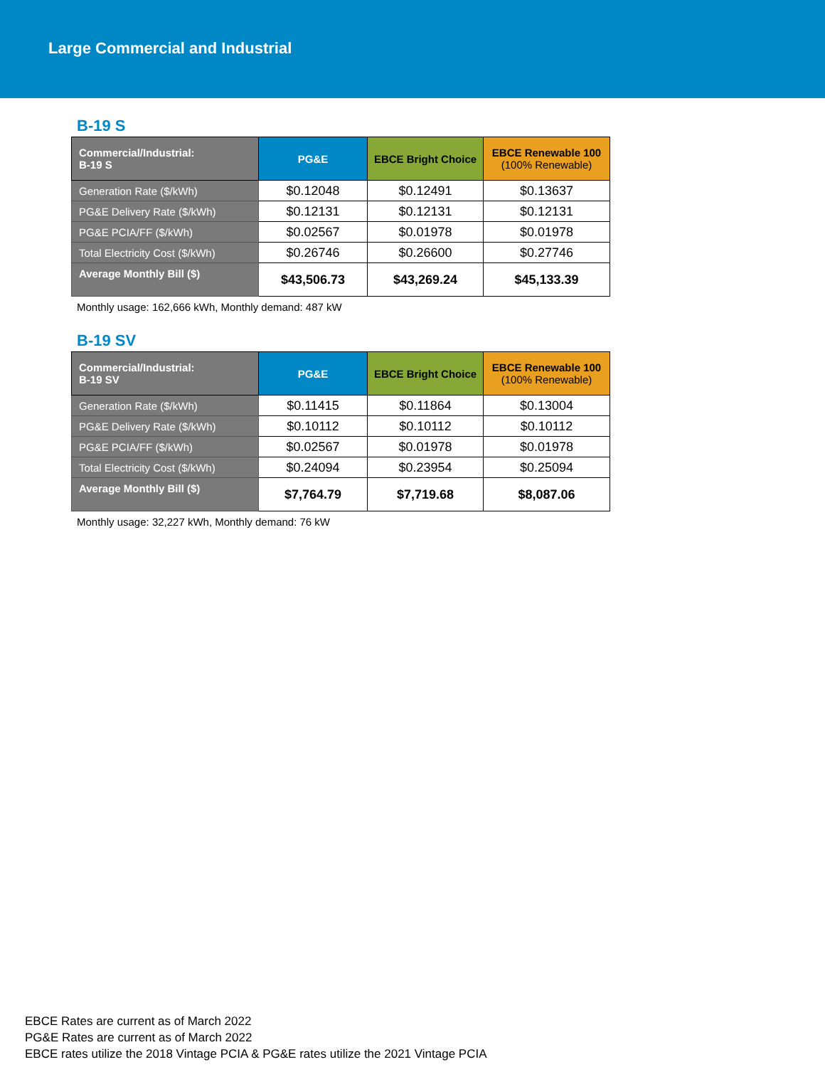Large Commercial and Industrial
B-19 S
| Commercial/Industrial: B-19 S | PG&E | EBCE Bright Choice | EBCE Renewable 100 (100% Renewable) |
| --- | --- | --- | --- |
| Generation Rate ($/kWh) | $0.12048 | $0.12491 | $0.13637 |
| PG&E Delivery Rate ($/kWh) | $0.12131 | $0.12131 | $0.12131 |
| PG&E PCIA/FF ($/kWh) | $0.02567 | $0.01978 | $0.01978 |
| Total Electricity Cost ($/kWh) | $0.26746 | $0.26600 | $0.27746 |
| Average Monthly Bill ($) | $43,506.73 | $43,269.24 | $45,133.39 |
Monthly usage: 162,666 kWh, Monthly demand: 487 kW
B-19 SV
| Commercial/Industrial: B-19 SV | PG&E | EBCE Bright Choice | EBCE Renewable 100 (100% Renewable) |
| --- | --- | --- | --- |
| Generation Rate ($/kWh) | $0.11415 | $0.11864 | $0.13004 |
| PG&E Delivery Rate ($/kWh) | $0.10112 | $0.10112 | $0.10112 |
| PG&E PCIA/FF ($/kWh) | $0.02567 | $0.01978 | $0.01978 |
| Total Electricity Cost ($/kWh) | $0.24094 | $0.23954 | $0.25094 |
| Average Monthly Bill ($) | $7,764.79 | $7,719.68 | $8,087.06 |
Monthly usage: 32,227 kWh, Monthly demand: 76 kW
EBCE Rates are current as of March 2022
PG&E Rates are current as of March 2022
EBCE rates utilize the 2018 Vintage PCIA & PG&E rates utilize the 2021 Vintage PCIA